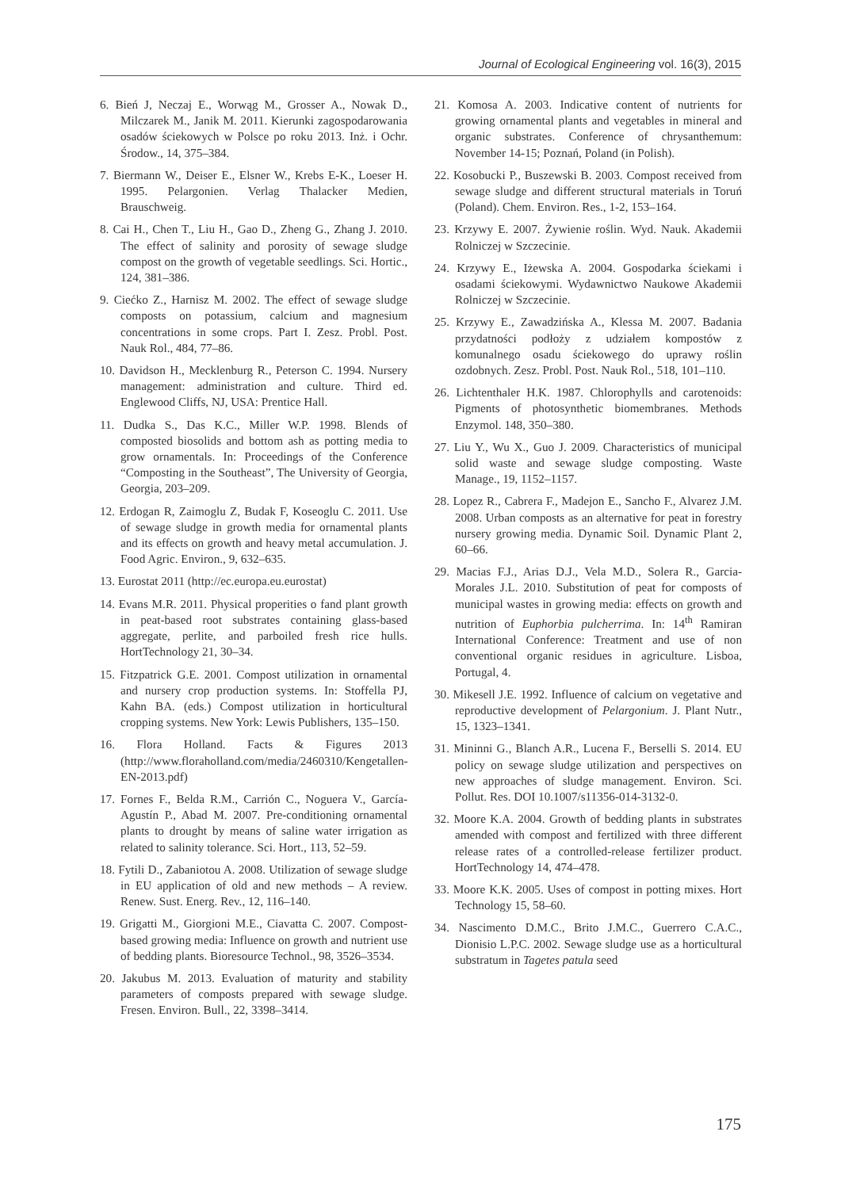Journal of Ecological Engineering vol. 16(3), 2015
6. Bień J, Neczaj E., Worwąg M., Grosser A., Nowak D., Milczarek M., Janik M. 2011. Kierunki zagospodarowania osadów ściekowych w Polsce po roku 2013. Inż. i Ochr. Środow., 14, 375–384.
7. Biermann W., Deiser E., Elsner W., Krebs E-K., Loeser H. 1995. Pelargonien. Verlag Thalacker Medien, Brauschweig.
8. Cai H., Chen T., Liu H., Gao D., Zheng G., Zhang J. 2010. The effect of salinity and porosity of sewage sludge compost on the growth of vegetable seedlings. Sci. Hortic., 124, 381–386.
9. Ciećko Z., Harnisz M. 2002. The effect of sewage sludge composts on potassium, calcium and magnesium concentrations in some crops. Part I. Zesz. Probl. Post. Nauk Rol., 484, 77–86.
10. Davidson H., Mecklenburg R., Peterson C. 1994. Nursery management: administration and culture. Third ed. Englewood Cliffs, NJ, USA: Prentice Hall.
11. Dudka S., Das K.C., Miller W.P. 1998. Blends of composted biosolids and bottom ash as potting media to grow ornamentals. In: Proceedings of the Conference “Composting in the Southeast”, The University of Georgia, Georgia, 203–209.
12. Erdogan R, Zaimoglu Z, Budak F, Koseoglu C. 2011. Use of sewage sludge in growth media for ornamental plants and its effects on growth and heavy metal accumulation. J. Food Agric. Environ., 9, 632–635.
13. Eurostat 2011 (http://ec.europa.eu.eurostat)
14. Evans M.R. 2011. Physical properities o fand plant growth in peat-based root substrates containing glass-based aggregate, perlite, and parboiled fresh rice hulls. HortTechnology 21, 30–34.
15. Fitzpatrick G.E. 2001. Compost utilization in ornamental and nursery crop production systems. In: Stoffella PJ, Kahn BA. (eds.) Compost utilization in horticultural cropping systems. New York: Lewis Publishers, 135–150.
16. Flora Holland. Facts & Figures 2013 (http://www.floraholland.com/media/2460310/Kengetallen-EN-2013.pdf)
17. Fornes F., Belda R.M., Carrión C., Noguera V., García-Agustín P., Abad M. 2007. Pre-conditioning ornamental plants to drought by means of saline water irrigation as related to salinity tolerance. Sci. Hort., 113, 52–59.
18. Fytili D., Zabaniotou A. 2008. Utilization of sewage sludge in EU application of old and new methods – A review. Renew. Sust. Energ. Rev., 12, 116–140.
19. Grigatti M., Giorgioni M.E., Ciavatta C. 2007. Compost-based growing media: Influence on growth and nutrient use of bedding plants. Bioresource Technol., 98, 3526–3534.
20. Jakubus M. 2013. Evaluation of maturity and stability parameters of composts prepared with sewage sludge. Fresen. Environ. Bull., 22, 3398–3414.
21. Komosa A. 2003. Indicative content of nutrients for growing ornamental plants and vegetables in mineral and organic substrates. Conference of chrysanthemum: November 14-15; Poznań, Poland (in Polish).
22. Kosobucki P., Buszewski B. 2003. Compost received from sewage sludge and different structural materials in Toruń (Poland). Chem. Environ. Res., 1-2, 153–164.
23. Krzywy E. 2007. Żywienie roślin. Wyd. Nauk. Akademii Rolniczej w Szczecinie.
24. Krzywy E., Iżewska A. 2004. Gospodarka ściekami i osadami ściekowymi. Wydawnictwo Naukowe Akademii Rolniczej w Szczecinie.
25. Krzywy E., Zawadzińska A., Klessa M. 2007. Badania przydatności podłoży z udziałem kompostów z komunalnego osadu ściekowego do uprawy roślin ozdobnych. Zesz. Probl. Post. Nauk Rol., 518, 101–110.
26. Lichtenthaler H.K. 1987. Chlorophylls and carotenoids: Pigments of photosynthetic biomembranes. Methods Enzymol. 148, 350–380.
27. Liu Y., Wu X., Guo J. 2009. Characteristics of municipal solid waste and sewage sludge composting. Waste Manage., 19, 1152–1157.
28. Lopez R., Cabrera F., Madejon E., Sancho F., Alvarez J.M. 2008. Urban composts as an alternative for peat in forestry nursery growing media. Dynamic Soil. Dynamic Plant 2, 60–66.
29. Macias F.J., Arias D.J., Vela M.D., Solera R., Garcia-Morales J.L. 2010. Substitution of peat for composts of municipal wastes in growing media: effects on growth and nutrition of Euphorbia pulcherrima. In: 14<sup>th</sup> Ramiran International Conference: Treatment and use of non conventional organic residues in agriculture. Lisboa, Portugal, 4.
30. Mikesell J.E. 1992. Influence of calcium on vegetative and reproductive development of Pelargonium. J. Plant Nutr., 15, 1323–1341.
31. Mininni G., Blanch A.R., Lucena F., Berselli S. 2014. EU policy on sewage sludge utilization and perspectives on new approaches of sludge management. Environ. Sci. Pollut. Res. DOI 10.1007/s11356-014-3132-0.
32. Moore K.A. 2004. Growth of bedding plants in substrates amended with compost and fertilized with three different release rates of a controlled-release fertilizer product. HortTechnology 14, 474–478.
33. Moore K.K. 2005. Uses of compost in potting mixes. Hort Technology 15, 58–60.
34. Nascimento D.M.C., Brito J.M.C., Guerrero C.A.C., Dionisio L.P.C. 2002. Sewage sludge use as a horticultural substratum in Tagetes patula seed
175